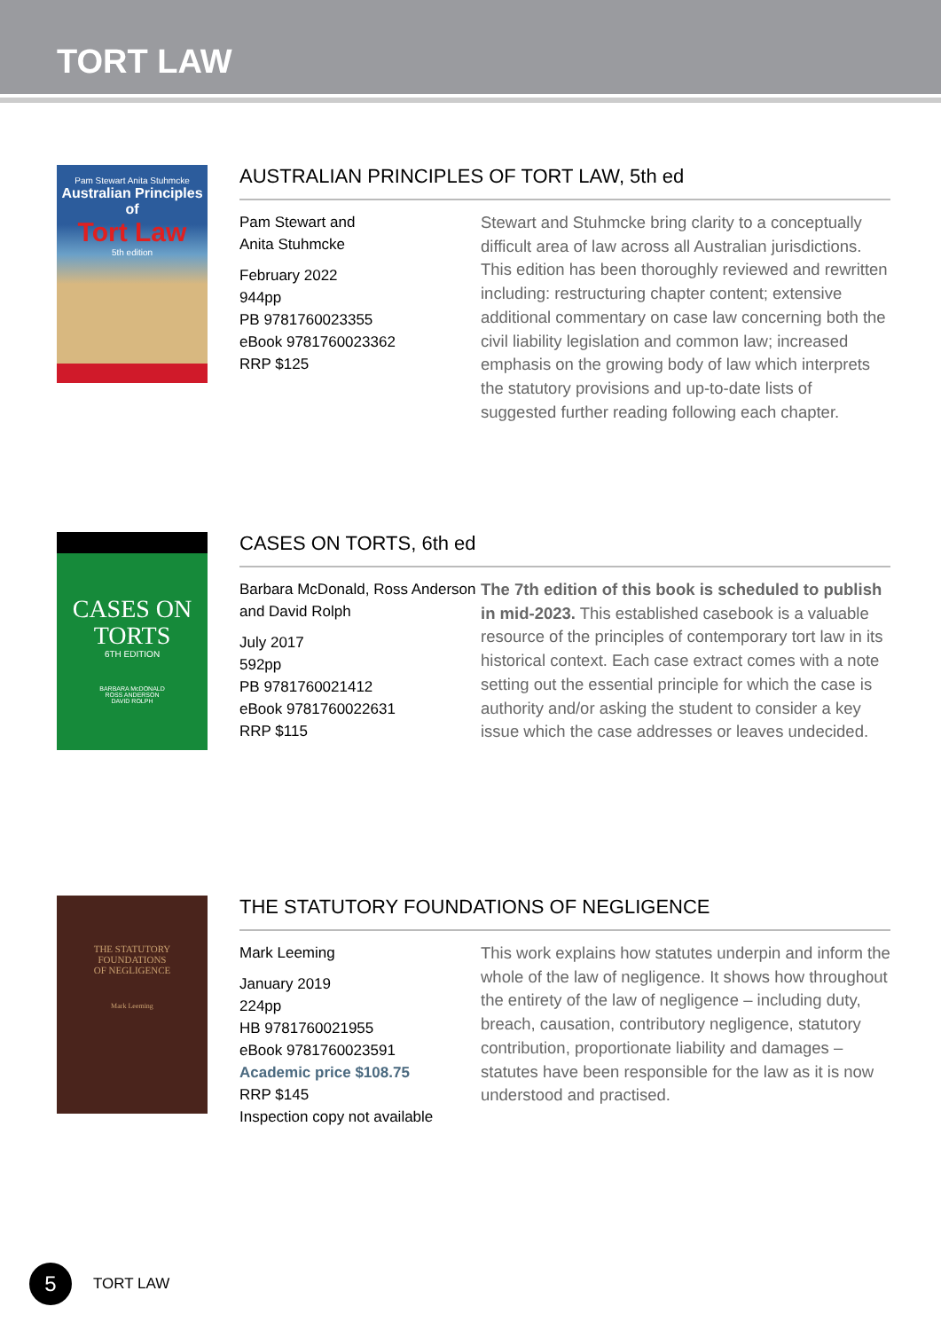TORT LAW
Pam Stewart Anita Stuhmcke
Australian Principles of
Tort Law
5th edition
AUSTRALIAN PRINCIPLES OF TORT LAW, 5th ed
Pam Stewart and
Anita Stuhmcke
February 2022
944pp
PB 9781760023355
eBook 9781760023362
RRP $125
Stewart and Stuhmcke bring clarity to a conceptually difficult area of law across all Australian jurisdictions. This edition has been thoroughly reviewed and rewritten including: restructuring chapter content; extensive additional commentary on case law concerning both the civil liability legislation and common law; increased emphasis on the growing body of law which interprets the statutory provisions and up-to-date lists of suggested further reading following each chapter.
CASES ON
TORTS
6TH EDITION
BARBARA McDONALD
ROSS ANDERSON
DAVID ROLPH
CASES ON TORTS, 6th ed
Barbara McDonald, Ross Anderson and David Rolph
July 2017
592pp
PB 9781760021412
eBook 9781760022631
RRP $115
The 7th edition of this book is scheduled to publish in mid-2023. This established casebook is a valuable resource of the principles of contemporary tort law in its historical context. Each case extract comes with a note setting out the essential principle for which the case is authority and/or asking the student to consider a key issue which the case addresses or leaves undecided.
THE STATUTORY
FOUNDATIONS
OF NEGLIGENCE
Mark Leeming
THE STATUTORY FOUNDATIONS OF NEGLIGENCE
Mark Leeming
January 2019
224pp
HB 9781760021955
eBook 9781760023591
Academic price $108.75
RRP $145
Inspection copy not available
This work explains how statutes underpin and inform the whole of the law of negligence. It shows how throughout the entirety of the law of negligence – including duty, breach, causation, contributory negligence, statutory contribution, proportionate liability and damages – statutes have been responsible for the law as it is now understood and practised.
5
TORT LAW